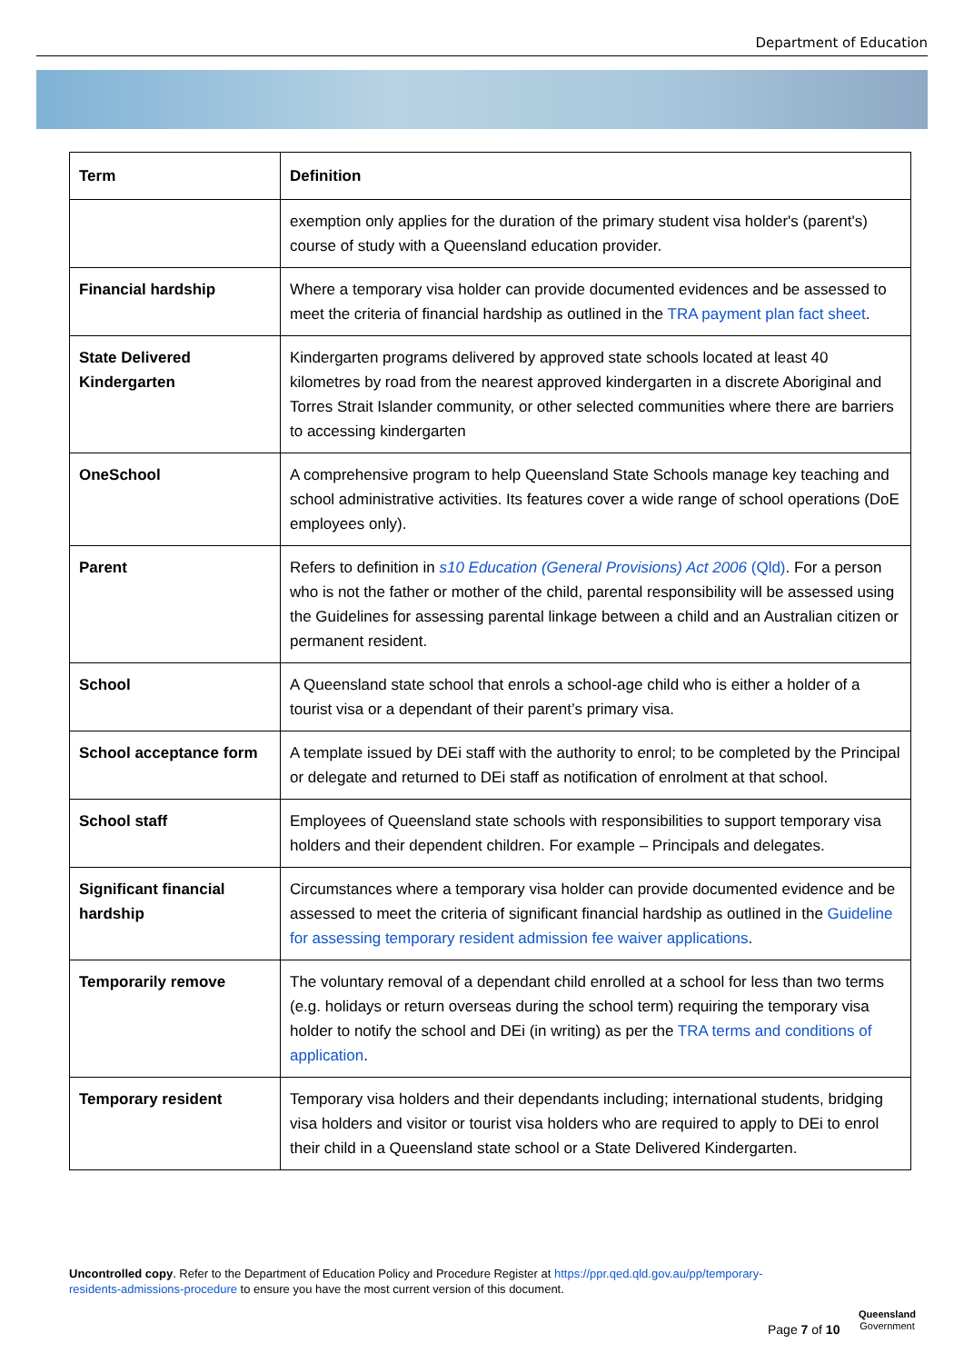Department of Education
| Term | Definition |
| --- | --- |
| | exemption only applies for the duration of the primary student visa holder's (parent's) course of study with a Queensland education provider. |
| Financial hardship | Where a temporary visa holder can provide documented evidences and be assessed to meet the criteria of financial hardship as outlined in the TRA payment plan fact sheet . |
| State Delivered Kindergarten | Kindergarten programs delivered by approved state schools located at least 40 kilometres by road from the nearest approved kindergarten in a discrete Aboriginal and Torres Strait Islander community, or other selected communities where there are barriers to accessing kindergarten |
| OneSchool | A comprehensive program to help Queensland State Schools manage key teaching and school administrative activities. Its features cover a wide range of school operations (DoE employees only). |
| Parent | Refers to definition in s10 Education (General Provisions) Act 2006 (Qld) . For a person who is not the father or mother of the child, parental responsibility will be assessed using the Guidelines for assessing parental linkage between a child and an Australian citizen or permanent resident. |
| School | A Queensland state school that enrols a school-age child who is either a holder of a tourist visa or a dependant of their parent’s primary visa. |
| School acceptance form | A template issued by DEi staff with the authority to enrol; to be completed by the Principal or delegate and returned to DEi staff as notification of enrolment at that school. |
| School staff | Employees of Queensland state schools with responsibilities to support temporary visa holders and their dependent children. For example – Principals and delegates. |
| Significant financial hardship | Circumstances where a temporary visa holder can provide documented evidence and be assessed to meet the criteria of significant financial hardship as outlined in the Guideline for assessing temporary resident admission fee waiver applications . |
| Temporarily remove | The voluntary removal of a dependant child enrolled at a school for less than two terms (e.g. holidays or return overseas during the school term) requiring the temporary visa holder to notify the school and DEi (in writing) as per the TRA terms and conditions of application . |
| Temporary resident | Temporary visa holders and their dependants including; international students, bridging visa holders and visitor or tourist visa holders who are required to apply to DEi to enrol their child in a Queensland state school or a State Delivered Kindergarten. |
Uncontrolled copy. Refer to the Department of Education Policy and Procedure Register at https://ppr.qed.qld.gov.au/pp/temporary-residents-admissions-procedure to ensure you have the most current version of this document.
Page 7 of 10
Queensland
Government